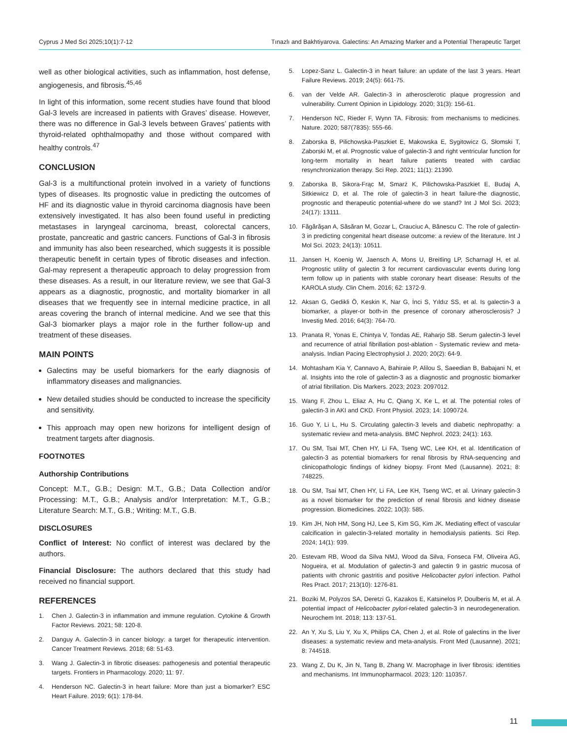Cyprus J Med Sci 2025;10(1):7-12 Tınazlı and Bakhtiyarova. Galectins: An Amazing Marker and a Potential Therapeutic Target
well as other biological activities, such as inflammation, host defense, angiogenesis, and fibrosis.<sup>45,46</sup>
In light of this information, some recent studies have found that blood Gal-3 levels are increased in patients with Graves’ disease. However, there was no difference in Gal-3 levels between Graves’ patients with thyroid-related ophthalmopathy and those without compared with healthy controls.<sup>47</sup>
CONCLUSION
Gal-3 is a multifunctional protein involved in a variety of functions types of diseases. Its prognostic value in predicting the outcomes of HF and its diagnostic value in thyroid carcinoma diagnosis have been extensively investigated. It has also been found useful in predicting metastases in laryngeal carcinoma, breast, colorectal cancers, prostate, pancreatic and gastric cancers. Functions of Gal-3 in fibrosis and immunity has also been researched, which suggests it is possible therapeutic benefit in certain types of fibrotic diseases and infection. Gal-may represent a therapeutic approach to delay progression from these diseases. As a result, in our literature review, we see that Gal-3 appears as a diagnostic, prognostic, and mortality biomarker in all diseases that we frequently see in internal medicine practice, in all areas covering the branch of internal medicine. And we see that this Gal-3 biomarker plays a major role in the further follow-up and treatment of these diseases.
MAIN POINTS
Galectins may be useful biomarkers for the early diagnosis of inflammatory diseases and malignancies.
New detailed studies should be conducted to increase the specificity and sensitivity.
This approach may open new horizons for intelligent design of treatment targets after diagnosis.
FOOTNOTES
Authorship Contributions
Concept: M.T., G.B.; Design: M.T., G.B.; Data Collection and/or Processing: M.T., G.B.; Analysis and/or Interpretation: M.T., G.B.; Literature Search: M.T., G.B.; Writing: M.T., G.B.
DISCLOSURES
Conflict of Interest: No conflict of interest was declared by the authors.
Financial Disclosure: The authors declared that this study had received no financial support.
REFERENCES
1. Chen J. Galectin-3 in inflammation and immune regulation. Cytokine & Growth Factor Reviews. 2021; 58: 120-8.
2. Danguy A. Galectin-3 in cancer biology: a target for therapeutic intervention. Cancer Treatment Reviews. 2018; 68: 51-63.
3. Wang J. Galectin-3 in fibrotic diseases: pathogenesis and potential therapeutic targets. Frontiers in Pharmacology. 2020; 11: 97.
4. Henderson NC. Galectin-3 in heart failure: More than just a biomarker? ESC Heart Failure. 2019; 6(1): 178-84.
5. Lopez-Sanz L. Galectin-3 in heart failure: an update of the last 3 years. Heart Failure Reviews. 2019; 24(5): 661-75.
6. van der Velde AR. Galectin-3 in atherosclerotic plaque progression and vulnerability. Current Opinion in Lipidology. 2020; 31(3): 156-61.
7. Henderson NC, Rieder F, Wynn TA. Fibrosis: from mechanisms to medicines. Nature. 2020; 587(7835): 555-66.
8. Zaborska B, Pilichowska-Paszkiet E, Makowska E, Sygitowicz G, Słomski T, Zaborski M, et al. Prognostic value of galectin-3 and right ventricular function for long-term mortality in heart failure patients treated with cardiac resynchronization therapy. Sci Rep. 2021; 11(1): 21390.
9. Zaborska B, Sikora-Frąc M, Smarż K, Pilichowska-Paszkiet E, Budaj A, Sitkiewicz D, et al. The role of galectin-3 in heart failure-the diagnostic, prognostic and therapeutic potential-where do we stand? Int J Mol Sci. 2023; 24(17): 13111.
10. Făgărăşan A, Săsăran M, Gozar L, Crauciuc A, Bănescu C. The role of galectin-3 in predicting congenital heart disease outcome: a review of the literature. Int J Mol Sci. 2023; 24(13): 10511.
11. Jansen H, Koenig W, Jaensch A, Mons U, Breitling LP, Scharnagl H, et al. Prognostic utility of galectin 3 for recurrent cardiovascular events during long term follow up in patients with stable coronary heart disease: Results of the KAROLA study. Clin Chem. 2016; 62: 1372-9.
12. Aksan G, Gedikli Ö, Keskin K, Nar G, İnci S, Yıldız SS, et al. Is galectin-3 a biomarker, a player-or both-in the presence of coronary atherosclerosis? J Investig Med. 2016; 64(3): 764-70.
13. Pranata R, Yonas E, Chintya V, Tondas AE, Raharjo SB. Serum galectin-3 level and recurrence of atrial fibrillation post-ablation - Systematic review and meta-analysis. Indian Pacing Electrophysiol J. 2020; 20(2): 64-9.
14. Mohtasham Kia Y, Cannavo A, Bahiraie P, Alilou S, Saeedian B, Babajani N, et al. Insights into the role of galectin-3 as a diagnostic and prognostic biomarker of atrial fibrillation. Dis Markers. 2023; 2023: 2097012.
15. Wang F, Zhou L, Eliaz A, Hu C, Qiang X, Ke L, et al. The potential roles of galectin-3 in AKI and CKD. Front Physiol. 2023; 14: 1090724.
16. Guo Y, Li L, Hu S. Circulating galectin-3 levels and diabetic nephropathy: a systematic review and meta-analysis. BMC Nephrol. 2023; 24(1): 163.
17. Ou SM, Tsai MT, Chen HY, Li FA, Tseng WC, Lee KH, et al. Identification of galectin-3 as potential biomarkers for renal fibrosis by RNA-sequencing and clinicopathologic findings of kidney biopsy. Front Med (Lausanne). 2021; 8: 748225.
18. Ou SM, Tsai MT, Chen HY, Li FA, Lee KH, Tseng WC, et al. Urinary galectin-3 as a novel biomarker for the prediction of renal fibrosis and kidney disease progression. Biomedicines. 2022; 10(3): 585.
19. Kim JH, Noh HM, Song HJ, Lee S, Kim SG, Kim JK. Mediating effect of vascular calcification in galectin-3-related mortality in hemodialysis patients. Sci Rep. 2024; 14(1): 939.
20. Estevam RB, Wood da Silva NMJ, Wood da Silva, Fonseca FM, Oliveira AG, Nogueira, et al. Modulation of galectin-3 and galectin 9 in gastric mucosa of patients with chronic gastritis and positive Helicobacter pylori infection. Pathol Res Pract. 2017; 213(10): 1276-81.
21. Boziki M, Polyzos SA, Deretzi G, Kazakos E, Katsinelos P, Doulberis M, et al. A potential impact of Helicobacter pylori-related galectin-3 in neurodegeneration. Neurochem Int. 2018; 113: 137-51.
22. An Y, Xu S, Liu Y, Xu X, Philips CA, Chen J, et al. Role of galectins in the liver diseases: a systematic review and meta-analysis. Front Med (Lausanne). 2021; 8: 744518.
23. Wang Z, Du K, Jin N, Tang B, Zhang W. Macrophage in liver fibrosis: identities and mechanisms. Int Immunopharmacol. 2023; 120: 110357.
11